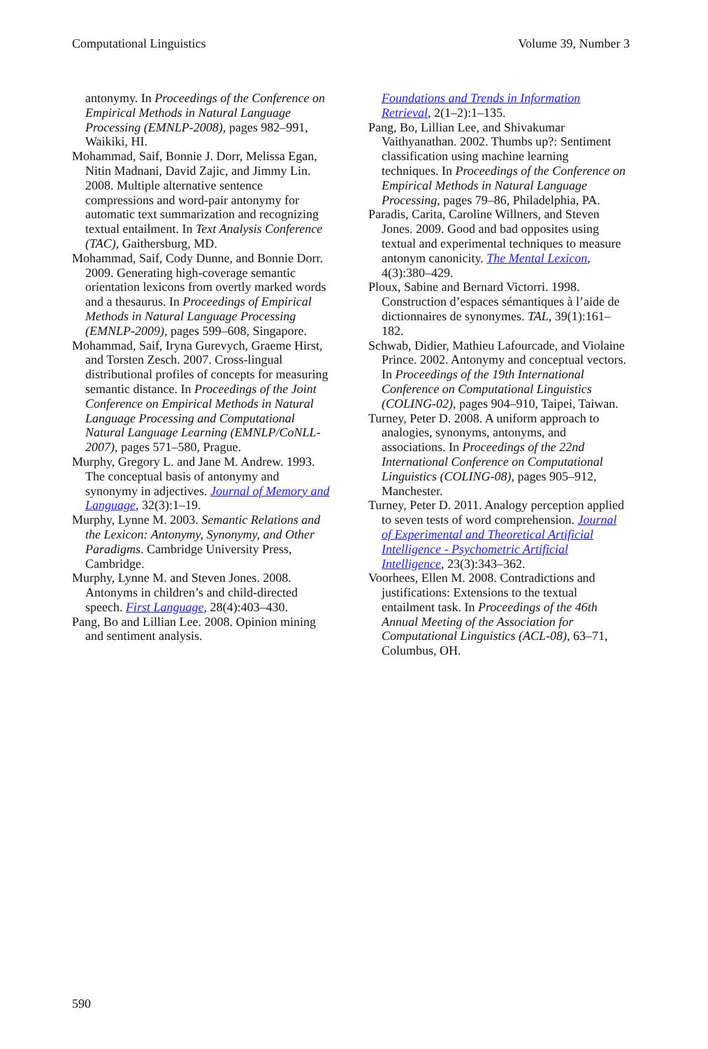Computational Linguistics Volume 39, Number 3
antonymy. In Proceedings of the Conference on Empirical Methods in Natural Language Processing (EMNLP-2008), pages 982–991, Waikiki, HI.
Mohammad, Saif, Bonnie J. Dorr, Melissa Egan, Nitin Madnani, David Zajic, and Jimmy Lin. 2008. Multiple alternative sentence compressions and word-pair antonymy for automatic text summarization and recognizing textual entailment. In Text Analysis Conference (TAC), Gaithersburg, MD.
Mohammad, Saif, Cody Dunne, and Bonnie Dorr. 2009. Generating high-coverage semantic orientation lexicons from overtly marked words and a thesaurus. In Proceedings of Empirical Methods in Natural Language Processing (EMNLP-2009), pages 599–608, Singapore.
Mohammad, Saif, Iryna Gurevych, Graeme Hirst, and Torsten Zesch. 2007. Cross-lingual distributional profiles of concepts for measuring semantic distance. In Proceedings of the Joint Conference on Empirical Methods in Natural Language Processing and Computational Natural Language Learning (EMNLP/CoNLL-2007), pages 571–580, Prague.
Murphy, Gregory L. and Jane M. Andrew. 1993. The conceptual basis of antonymy and synonymy in adjectives. Journal of Memory and Language, 32(3):1–19.
Murphy, Lynne M. 2003. Semantic Relations and the Lexicon: Antonymy, Synonymy, and Other Paradigms. Cambridge University Press, Cambridge.
Murphy, Lynne M. and Steven Jones. 2008. Antonyms in children’s and child-directed speech. First Language, 28(4):403–430.
Pang, Bo and Lillian Lee. 2008. Opinion mining and sentiment analysis.
Foundations and Trends in Information Retrieval, 2(1–2):1–135.
Pang, Bo, Lillian Lee, and Shivakumar Vaithyanathan. 2002. Thumbs up?: Sentiment classification using machine learning techniques. In Proceedings of the Conference on Empirical Methods in Natural Language Processing, pages 79–86, Philadelphia, PA.
Paradis, Carita, Caroline Willners, and Steven Jones. 2009. Good and bad opposites using textual and experimental techniques to measure antonym canonicity. The Mental Lexicon, 4(3):380–429.
Ploux, Sabine and Bernard Victorri. 1998. Construction d’espaces sémantiques à l’aide de dictionnaires de synonymes. TAL, 39(1):161–182.
Schwab, Didier, Mathieu Lafourcade, and Violaine Prince. 2002. Antonymy and conceptual vectors. In Proceedings of the 19th International Conference on Computational Linguistics (COLING-02), pages 904–910, Taipei, Taiwan.
Turney, Peter D. 2008. A uniform approach to analogies, synonyms, antonyms, and associations. In Proceedings of the 22nd International Conference on Computational Linguistics (COLING-08), pages 905–912, Manchester.
Turney, Peter D. 2011. Analogy perception applied to seven tests of word comprehension. Journal of Experimental and Theoretical Artificial Intelligence - Psychometric Artificial Intelligence, 23(3):343–362.
Voorhees, Ellen M. 2008. Contradictions and justifications: Extensions to the textual entailment task. In Proceedings of the 46th Annual Meeting of the Association for Computational Linguistics (ACL-08), 63–71, Columbus, OH.
590